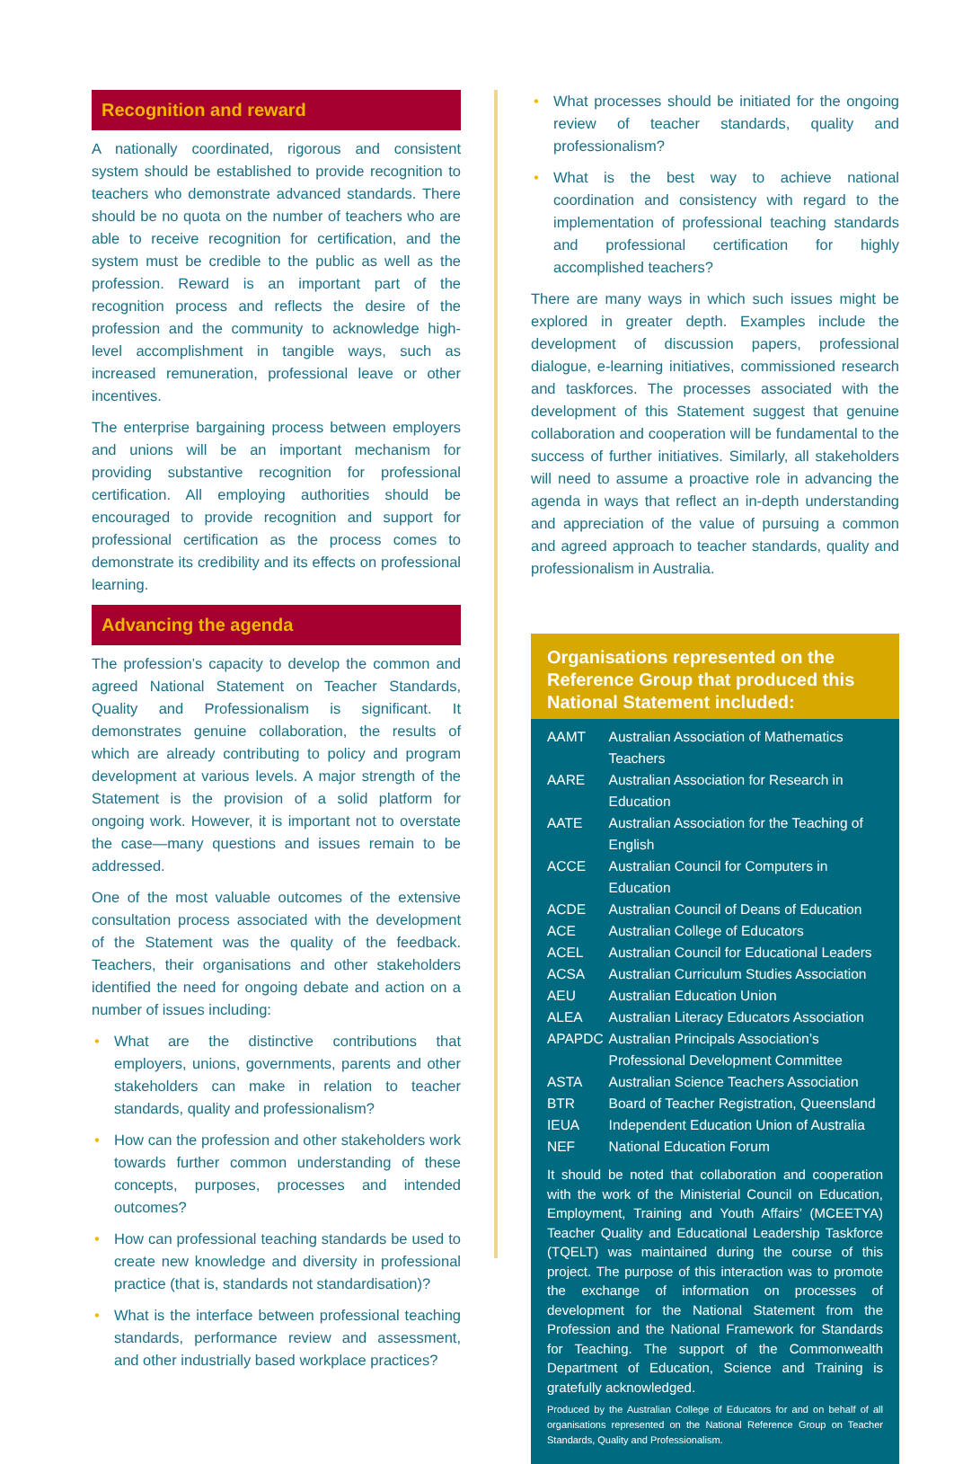Recognition and reward
A nationally coordinated, rigorous and consistent system should be established to provide recognition to teachers who demonstrate advanced standards. There should be no quota on the number of teachers who are able to receive recognition for certification, and the system must be credible to the public as well as the profession. Reward is an important part of the recognition process and reflects the desire of the profession and the community to acknowledge high-level accomplishment in tangible ways, such as increased remuneration, professional leave or other incentives.
The enterprise bargaining process between employers and unions will be an important mechanism for providing substantive recognition for professional certification. All employing authorities should be encouraged to provide recognition and support for professional certification as the process comes to demonstrate its credibility and its effects on professional learning.
Advancing the agenda
The profession’s capacity to develop the common and agreed National Statement on Teacher Standards, Quality and Professionalism is significant. It demonstrates genuine collaboration, the results of which are already contributing to policy and program development at various levels. A major strength of the Statement is the provision of a solid platform for ongoing work. However, it is important not to overstate the case—many questions and issues remain to be addressed.
One of the most valuable outcomes of the extensive consultation process associated with the development of the Statement was the quality of the feedback. Teachers, their organisations and other stakeholders identified the need for ongoing debate and action on a number of issues including:
• What are the distinctive contributions that employers, unions, governments, parents and other stakeholders can make in relation to teacher standards, quality and professionalism?
• How can the profession and other stakeholders work towards further common understanding of these concepts, purposes, processes and intended outcomes?
• How can professional teaching standards be used to create new knowledge and diversity in professional practice (that is, standards not standardisation)?
• What is the interface between professional teaching standards, performance review and assessment, and other industrially based workplace practices?
• What processes should be initiated for the ongoing review of teacher standards, quality and professionalism?
• What is the best way to achieve national coordination and consistency with regard to the implementation of professional teaching standards and professional certification for highly accomplished teachers?
There are many ways in which such issues might be explored in greater depth. Examples include the development of discussion papers, professional dialogue, e-learning initiatives, commissioned research and taskforces. The processes associated with the development of this Statement suggest that genuine collaboration and cooperation will be fundamental to the success of further initiatives. Similarly, all stakeholders will need to assume a proactive role in advancing the agenda in ways that reflect an in-depth understanding and appreciation of the value of pursuing a common and agreed approach to teacher standards, quality and professionalism in Australia.
Organisations represented on the Reference Group that produced this National Statement included:
| AAMT | Australian Association of Mathematics Teachers |
| AARE | Australian Association for Research in Education |
| AATE | Australian Association for the Teaching of English |
| ACCE | Australian Council for Computers in Education |
| ACDE | Australian Council of Deans of Education |
| ACE | Australian College of Educators |
| ACEL | Australian Council for Educational Leaders |
| ACSA | Australian Curriculum Studies Association |
| AEU | Australian Education Union |
| ALEA | Australian Literacy Educators Association |
| APAPDC | Australian Principals Association’s Professional Development Committee |
| ASTA | Australian Science Teachers Association |
| BTR | Board of Teacher Registration, Queensland |
| IEUA | Independent Education Union of Australia |
| NEF | National Education Forum |
It should be noted that collaboration and cooperation with the work of the Ministerial Council on Education, Employment, Training and Youth Affairs’ (MCEETYA) Teacher Quality and Educational Leadership Taskforce (TQELT) was maintained during the course of this project. The purpose of this interaction was to promote the exchange of information on processes of development for the National Statement from the Profession and the National Framework for Standards for Teaching. The support of the Commonwealth Department of Education, Science and Training is gratefully acknowledged.
Produced by the Australian College of Educators for and on behalf of all organisations represented on the National Reference Group on Teacher Standards, Quality and Professionalism.